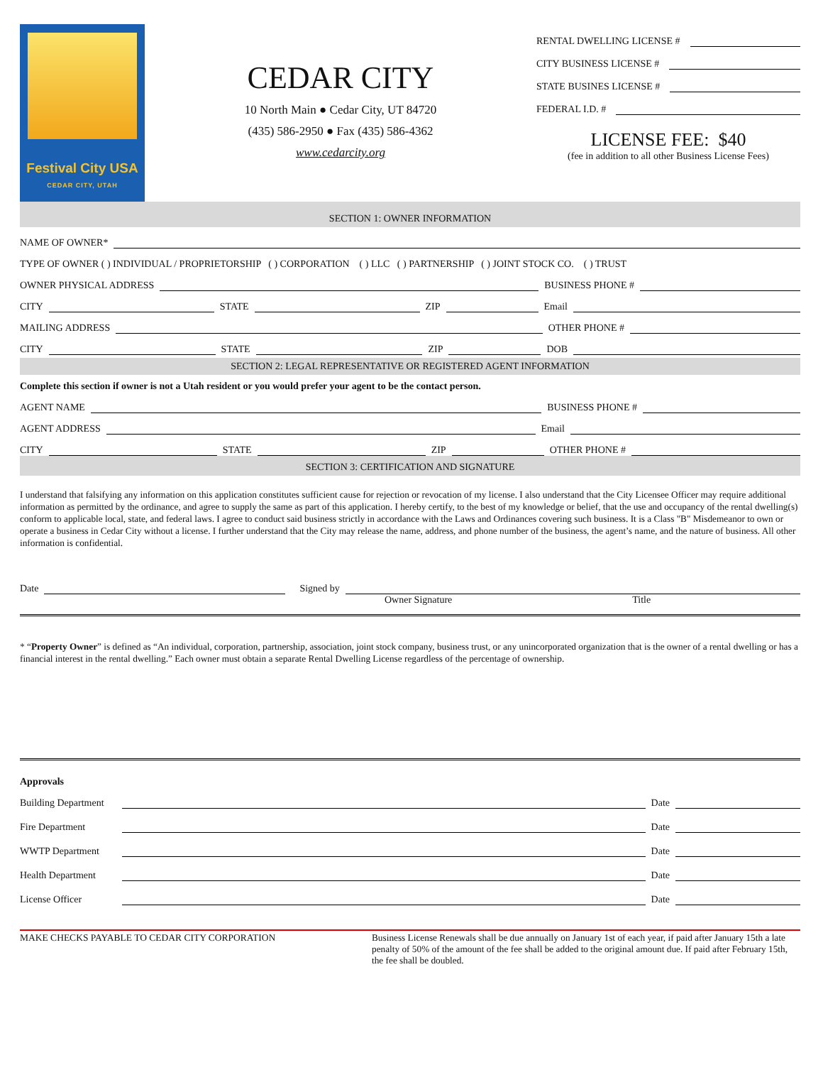Festival City USA
CEDAR CITY, UTAH
CEDAR CITY
10 North Main ● Cedar City, UT 84720
(435) 586-2950 ● Fax (435) 586-4362
www.cedarcity.org
RENTAL DWELLING LICENSE #
CITY BUSINESS LICENSE #
STATE BUSINES LICENSE #
FEDERAL I.D. #
LICENSE FEE: $40
(fee in addition to all other Business License Fees)
SECTION 1: OWNER INFORMATION
NAME OF OWNER*
TYPE OF OWNER ( ) INDIVIDUAL / PROPRIETORSHIP ( ) CORPORATION ( ) LLC ( ) PARTNERSHIP ( ) JOINT STOCK CO. ( ) TRUST
OWNER PHYSICAL ADDRESS
BUSINESS PHONE #
CITY
STATE
ZIP
Email
MAILING ADDRESS
OTHER PHONE #
CITY
STATE
ZIP
DOB
SECTION 2: LEGAL REPRESENTATIVE OR REGISTERED AGENT INFORMATION
Complete this section if owner is not a Utah resident or you would prefer your agent to be the contact person.
AGENT NAME
BUSINESS PHONE #
AGENT ADDRESS
Email
CITY
STATE
ZIP
OTHER PHONE #
SECTION 3: CERTIFICATION AND SIGNATURE
I understand that falsifying any information on this application constitutes sufficient cause for rejection or revocation of my license. I also understand that the City Licensee Officer may require additional information as permitted by the ordinance, and agree to supply the same as part of this application. I hereby certify, to the best of my knowledge or belief, that the use and occupancy of the rental dwelling(s) conform to applicable local, state, and federal laws. I agree to conduct said business strictly in accordance with the Laws and Ordinances covering such business. It is a Class "B" Misdemeanor to own or operate a business in Cedar City without a license. I further understand that the City may release the name, address, and phone number of the business, the agent’s name, and the nature of business. All other information is confidential.
Date
Signed by
Owner Signature Title
* “Property Owner” is defined as “An individual, corporation, partnership, association, joint stock company, business trust, or any unincorporated organization that is the owner of a rental dwelling or has a financial interest in the rental dwelling.” Each owner must obtain a separate Rental Dwelling License regardless of the percentage of ownership.
Approvals
Building Department
Date
Fire Department
Date
WWTP Department
Date
Health Department
Date
License Officer
Date
MAKE CHECKS PAYABLE TO CEDAR CITY CORPORATION Business License Renewals shall be due annually on January 1st of each year, if paid after January 15th a late penalty of 50% of the amount of the fee shall be added to the original amount due. If paid after February 15th, the fee shall be doubled.